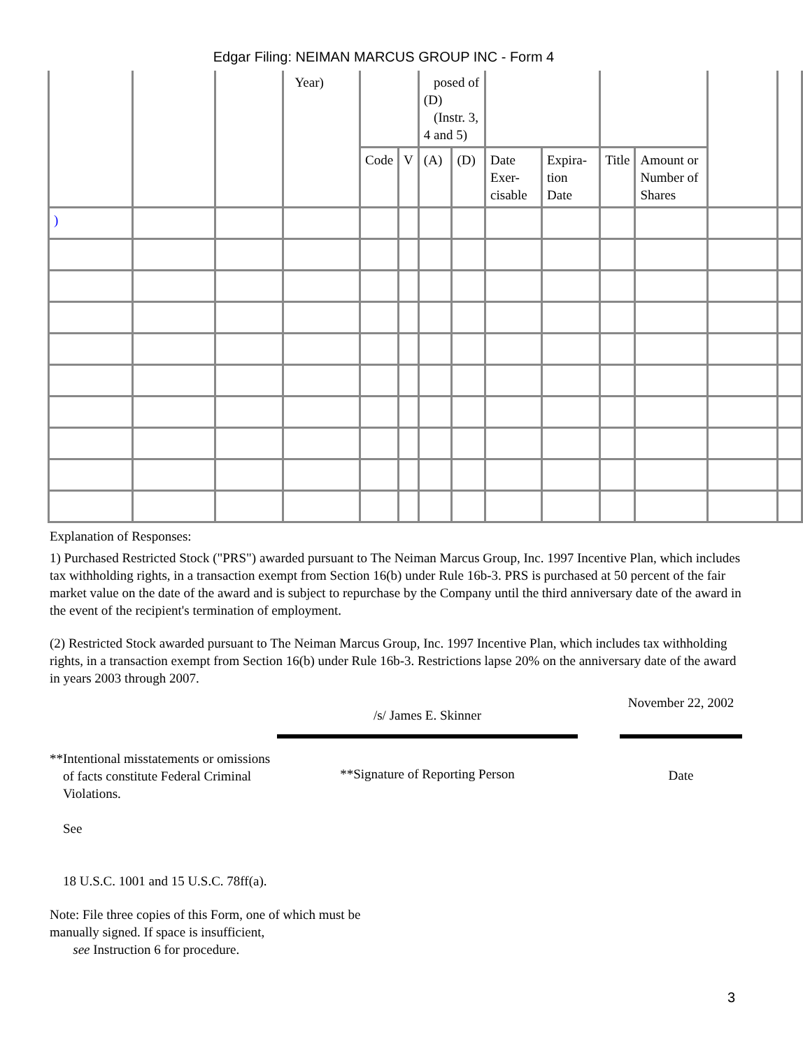Edgar Filing: NEIMAN MARCUS GROUP INC - Form 4
| | | | Year) | | | posed of (D) (Instr. 3, 4 and 5) | | | | | | | |
| | | | | Code | V | (A) | (D) | Date Exer-cisable | Expira-tion Date | Title | Amount or Number of Shares | | |
| ) | | | | | | | | | | | | | |
Explanation of Responses:
1) Purchased Restricted Stock ("PRS") awarded pursuant to The Neiman Marcus Group, Inc. 1997 Incentive Plan, which includes tax withholding rights, in a transaction exempt from Section 16(b) under Rule 16b-3. PRS is purchased at 50 percent of the fair market value on the date of the award and is subject to repurchase by the Company until the third anniversary date of the award in the event of the recipient's termination of employment.
(2) Restricted Stock awarded pursuant to The Neiman Marcus Group, Inc. 1997 Incentive Plan, which includes tax withholding rights, in a transaction exempt from Section 16(b) under Rule 16b-3. Restrictions lapse 20% on the anniversary date of the award in years 2003 through 2007.
** Intentional misstatements or omissions of facts constitute Federal Criminal Violations.
See
18 U.S.C. 1001 and 15 U.S.C. 78ff(a).
/s/ James E. Skinner
**Signature of Reporting Person
November 22, 2002
Date
Note: File three copies of this Form, one of which must be manually signed. If space is insufficient,
see Instruction 6 for procedure.
3